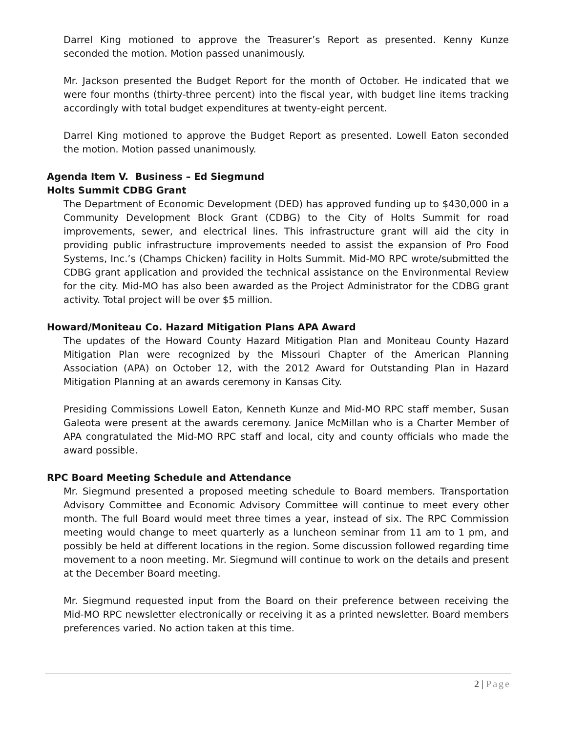Darrel King motioned to approve the Treasurer’s Report as presented. Kenny Kunze seconded the motion. Motion passed unanimously.
Mr. Jackson presented the Budget Report for the month of October. He indicated that we were four months (thirty-three percent) into the fiscal year, with budget line items tracking accordingly with total budget expenditures at twenty-eight percent.
Darrel King motioned to approve the Budget Report as presented. Lowell Eaton seconded the motion. Motion passed unanimously.
Agenda Item V. Business – Ed Siegmund
Holts Summit CDBG Grant
The Department of Economic Development (DED) has approved funding up to $430,000 in a Community Development Block Grant (CDBG) to the City of Holts Summit for road improvements, sewer, and electrical lines. This infrastructure grant will aid the city in providing public infrastructure improvements needed to assist the expansion of Pro Food Systems, Inc.’s (Champs Chicken) facility in Holts Summit. Mid-MO RPC wrote/submitted the CDBG grant application and provided the technical assistance on the Environmental Review for the city. Mid-MO has also been awarded as the Project Administrator for the CDBG grant activity. Total project will be over $5 million.
Howard/Moniteau Co. Hazard Mitigation Plans APA Award
The updates of the Howard County Hazard Mitigation Plan and Moniteau County Hazard Mitigation Plan were recognized by the Missouri Chapter of the American Planning Association (APA) on October 12, with the 2012 Award for Outstanding Plan in Hazard Mitigation Planning at an awards ceremony in Kansas City.
Presiding Commissions Lowell Eaton, Kenneth Kunze and Mid-MO RPC staff member, Susan Galeota were present at the awards ceremony. Janice McMillan who is a Charter Member of APA congratulated the Mid-MO RPC staff and local, city and county officials who made the award possible.
RPC Board Meeting Schedule and Attendance
Mr. Siegmund presented a proposed meeting schedule to Board members. Transportation Advisory Committee and Economic Advisory Committee will continue to meet every other month. The full Board would meet three times a year, instead of six. The RPC Commission meeting would change to meet quarterly as a luncheon seminar from 11 am to 1 pm, and possibly be held at different locations in the region. Some discussion followed regarding time movement to a noon meeting. Mr. Siegmund will continue to work on the details and present at the December Board meeting.
Mr. Siegmund requested input from the Board on their preference between receiving the Mid-MO RPC newsletter electronically or receiving it as a printed newsletter. Board members preferences varied. No action taken at this time.
2 | Page